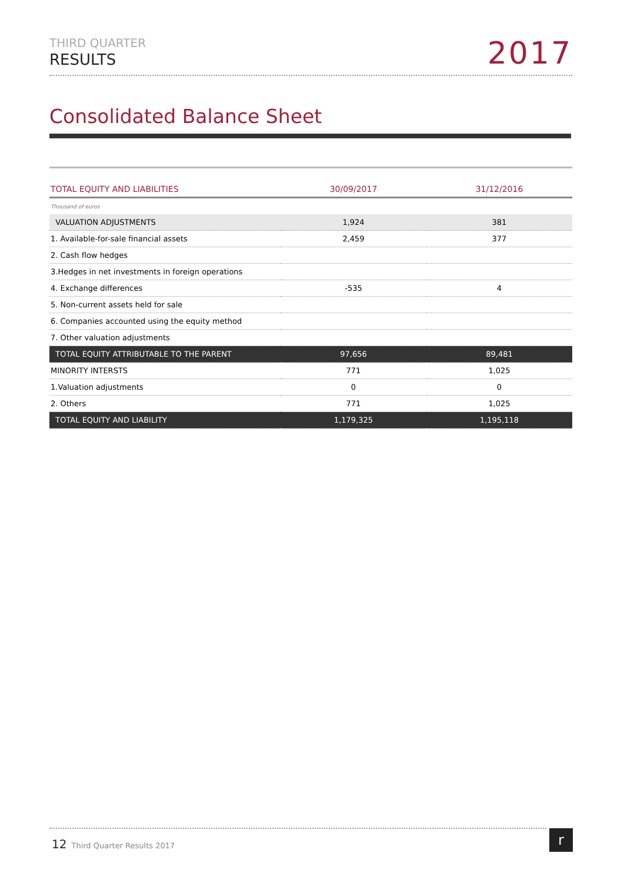THIRD QUARTER
RESULTS
2017
Consolidated Balance Sheet
| TOTAL EQUITY AND LIABILITIES | 30/09/2017 | 31/12/2016 |
| --- | --- | --- |
| Thousand of euros | | |
| VALUATION ADJUSTMENTS | 1,924 | 381 |
| 1. Available-for-sale financial assets | 2,459 | 377 |
| 2. Cash flow hedges | | |
| 3.Hedges in net investments in foreign operations | | |
| 4. Exchange differences | -535 | 4 |
| 5. Non-current assets held for sale | | |
| 6. Companies accounted using the equity method | | |
| 7. Other valuation adjustments | | |
| TOTAL EQUITY ATTRIBUTABLE TO THE PARENT | 97,656 | 89,481 |
| MINORITY INTERSTS | 771 | 1,025 |
| 1.Valuation adjustments | 0 | 0 |
| 2. Others | 771 | 1,025 |
| TOTAL EQUITY AND LIABILITY | 1,179,325 | 1,195,118 |
12 Third Quarter Results 2017 r